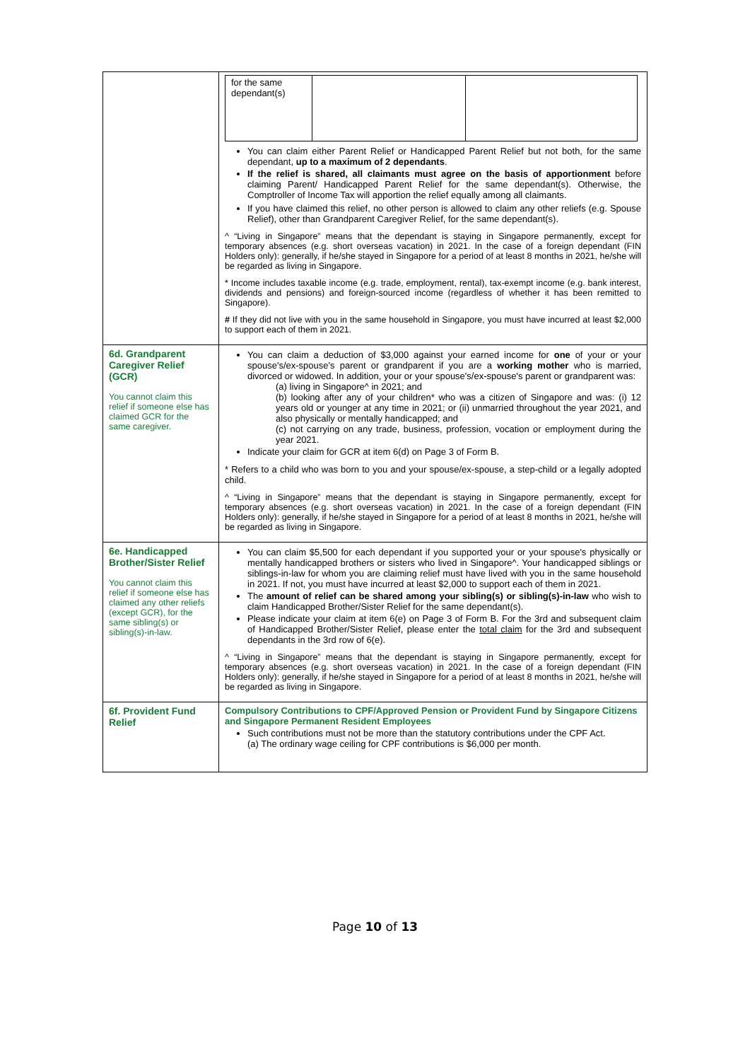| | / for the same dependant(s) / / / You can claim either Parent Relief or Handicapped Parent Relief but not both, for the same dependant, up to a maximum of 2 dependants . If the relief is shared, all claimants must agree on the basis of apportionment before claiming Parent/ Handicapped Parent Relief for the same dependant(s). Otherwise, the Comptroller of Income Tax will apportion the relief equally among all claimants. If you have claimed this relief, no other person is allowed to claim any other reliefs (e.g. Spouse Relief), other than Grandparent Caregiver Relief, for the same dependant(s). ^ “Living in Singapore” means that the dependant is staying in Singapore permanently, except for temporary absences (e.g. short overseas vacation) in 2021. In the case of a foreign dependant (FIN Holders only): generally, if he/she stayed in Singapore for a period of at least 8 months in 2021, he/she will be regarded as living in Singapore. * Income includes taxable income (e.g. trade, employment, rental), tax-exempt income (e.g. bank interest, dividends and pensions) and foreign-sourced income (regardless of whether it has been remitted to Singapore). # If they did not live with you in the same household in Singapore, you must have incurred at least $2,000 to support each of them in 2021. |
| 6d. Grandparent Caregiver Relief (GCR) You cannot claim this relief if someone else has claimed GCR for the same caregiver. | You can claim a deduction of $3,000 against your earned income for one of your or your spouse's/ex-spouse's parent or grandparent if you are a working mother who is married, divorced or widowed. In addition, your or your spouse's/ex-spouse's parent or grandparent was: (a) living in Singapore^ in 2021; and (b) looking after any of your children* who was a citizen of Singapore and was: (i) 12 years old or younger at any time in 2021; or (ii) unmarried throughout the year 2021, and also physically or mentally handicapped; and (c) not carrying on any trade, business, profession, vocation or employment during the year 2021. Indicate your claim for GCR at item 6(d) on Page 3 of Form B. * Refers to a child who was born to you and your spouse/ex-spouse, a step-child or a legally adopted child. ^ “Living in Singapore” means that the dependant is staying in Singapore permanently, except for temporary absences (e.g. short overseas vacation) in 2021. In the case of a foreign dependant (FIN Holders only): generally, if he/she stayed in Singapore for a period of at least 8 months in 2021, he/she will be regarded as living in Singapore. |
| 6e. Handicapped Brother/Sister Relief You cannot claim this relief if someone else has claimed any other reliefs (except GCR), for the same sibling(s) or sibling(s)-in-law. | You can claim $5,500 for each dependant if you supported your or your spouse's physically or mentally handicapped brothers or sisters who lived in Singapore^. Your handicapped siblings or siblings-in-law for whom you are claiming relief must have lived with you in the same household in 2021. If not, you must have incurred at least $2,000 to support each of them in 2021. The amount of relief can be shared among your sibling(s) or sibling(s)-in-law who wish to claim Handicapped Brother/Sister Relief for the same dependant(s). Please indicate your claim at item 6(e) on Page 3 of Form B. For the 3rd and subsequent claim of Handicapped Brother/Sister Relief, please enter the total claim for the 3rd and subsequent dependants in the 3rd row of 6(e). ^ “Living in Singapore” means that the dependant is staying in Singapore permanently, except for temporary absences (e.g. short overseas vacation) in 2021. In the case of a foreign dependant (FIN Holders only): generally, if he/she stayed in Singapore for a period of at least 8 months in 2021, he/she will be regarded as living in Singapore. |
| 6f. Provident Fund Relief | Compulsory Contributions to CPF/Approved Pension or Provident Fund by Singapore Citizens and Singapore Permanent Resident Employees Such contributions must not be more than the statutory contributions under the CPF Act. (a) The ordinary wage ceiling for CPF contributions is $6,000 per month. |
Page 10 of 13